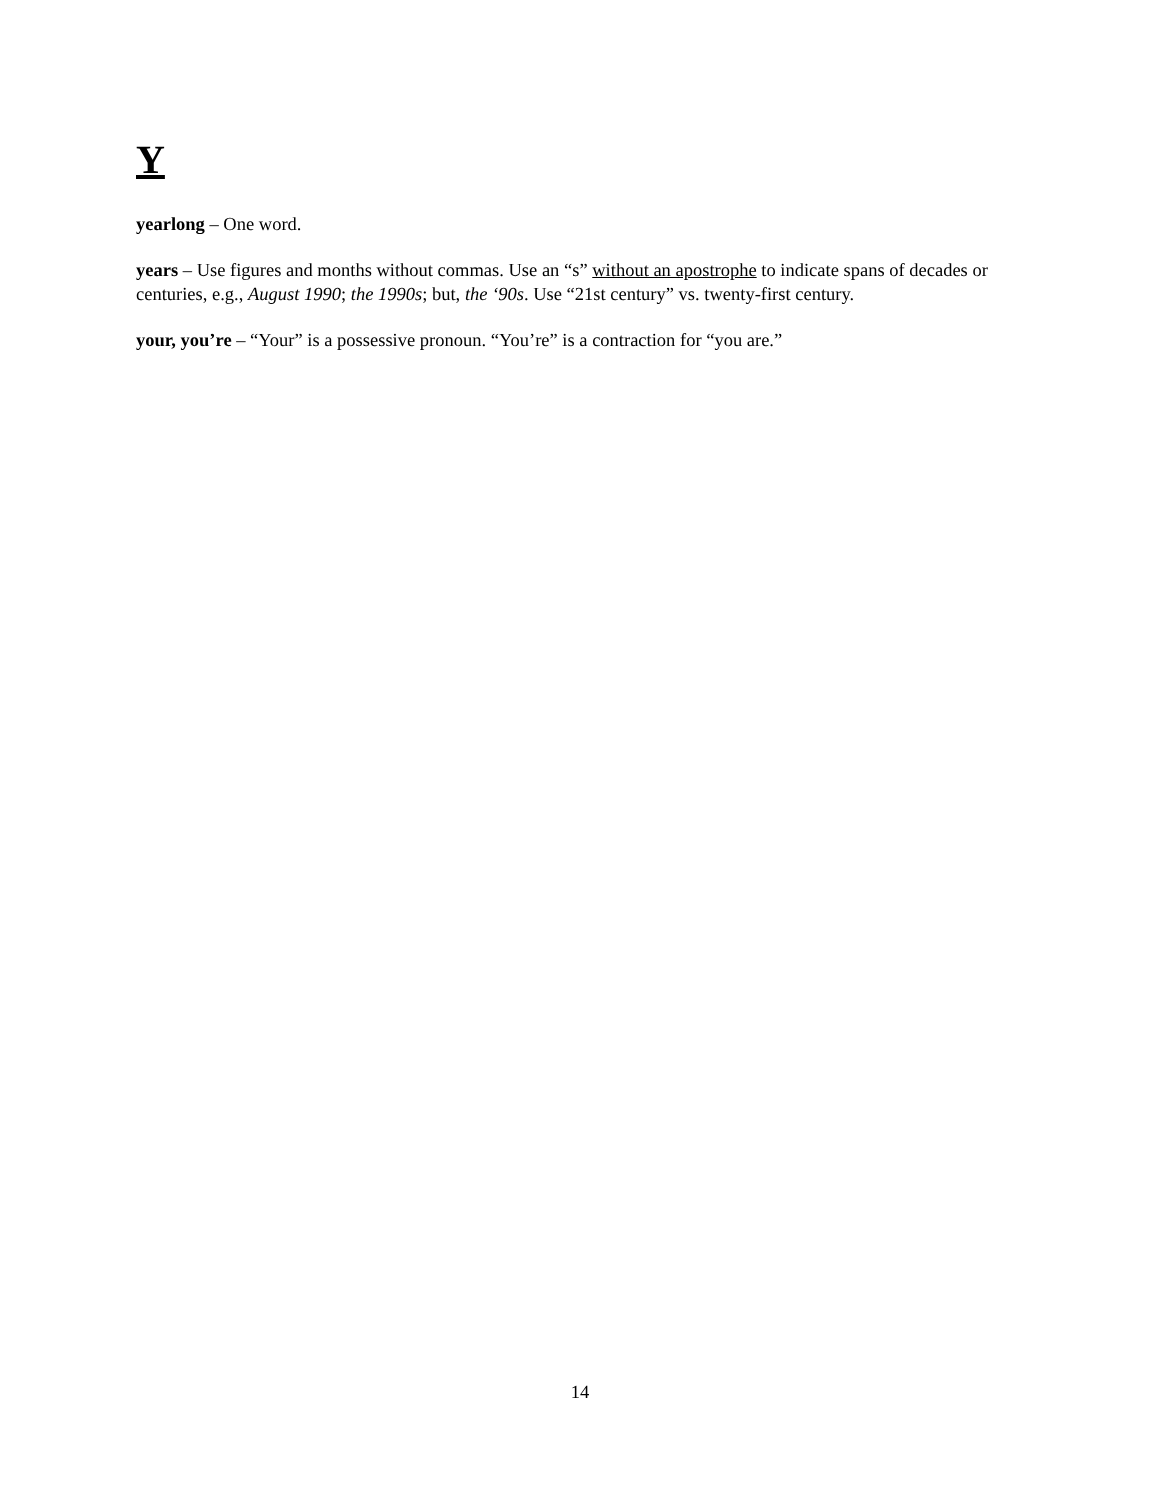Y
yearlong – One word.
years – Use figures and months without commas. Use an “s” without an apostrophe to indicate spans of decades or centuries, e.g., August 1990; the 1990s; but, the ‘90s. Use “21st century” vs. twenty-first century.
your, you’re – “Your” is a possessive pronoun. “You’re” is a contraction for “you are.”
14